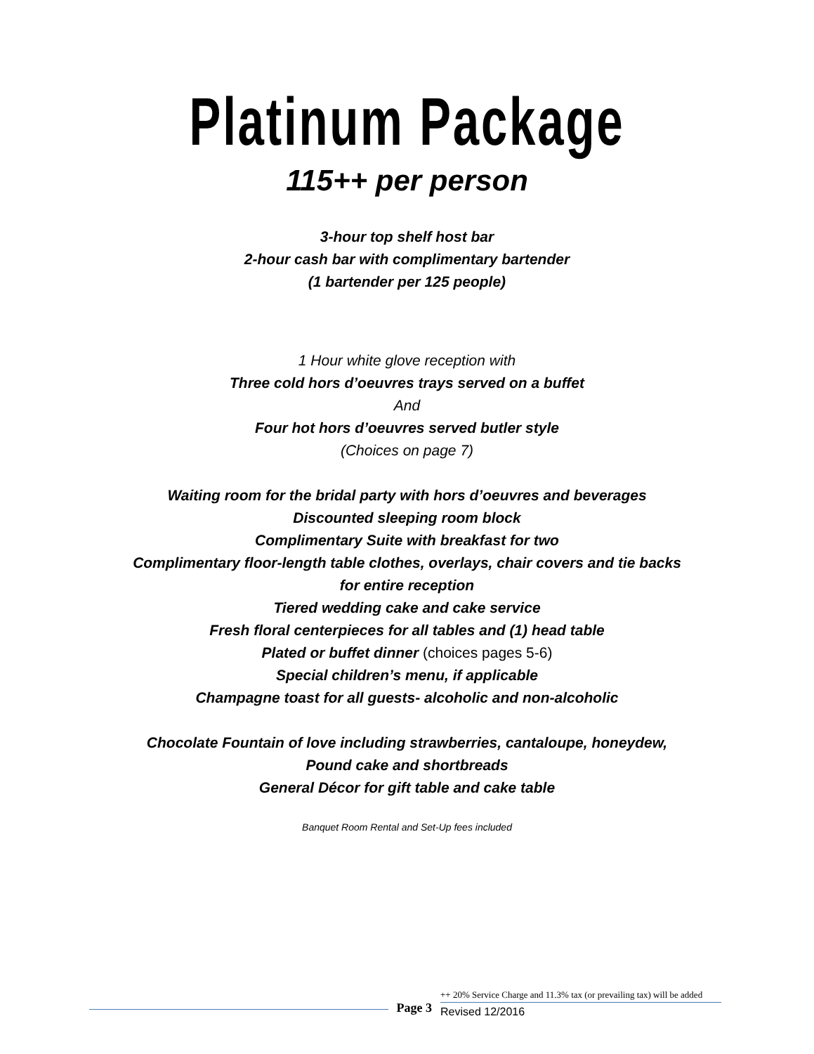Platinum Package
115++ per person
3-hour top shelf host bar
2-hour cash bar with complimentary bartender
(1 bartender per 125 people)
1 Hour white glove reception with
Three cold hors d’oeuvres trays served on a buffet
And
Four hot hors d’oeuvres served butler style
(Choices on page 7)
Waiting room for the bridal party with hors d’oeuvres and beverages
Discounted sleeping room block
Complimentary Suite with breakfast for two
Complimentary floor-length table clothes, overlays, chair covers and tie backs
for entire reception
Tiered wedding cake and cake service
Fresh floral centerpieces for all tables and (1) head table
Plated or buffet dinner (choices pages 5-6)
Special children’s menu, if applicable
Champagne toast for all guests- alcoholic and non-alcoholic
Chocolate Fountain of love including strawberries, cantaloupe, honeydew,
Pound cake and shortbreads
General Décor for gift table and cake table
Banquet Room Rental and Set-Up fees included
Page 3
++ 20% Service Charge and 11.3% tax (or prevailing tax) will be added
Revised 12/2016